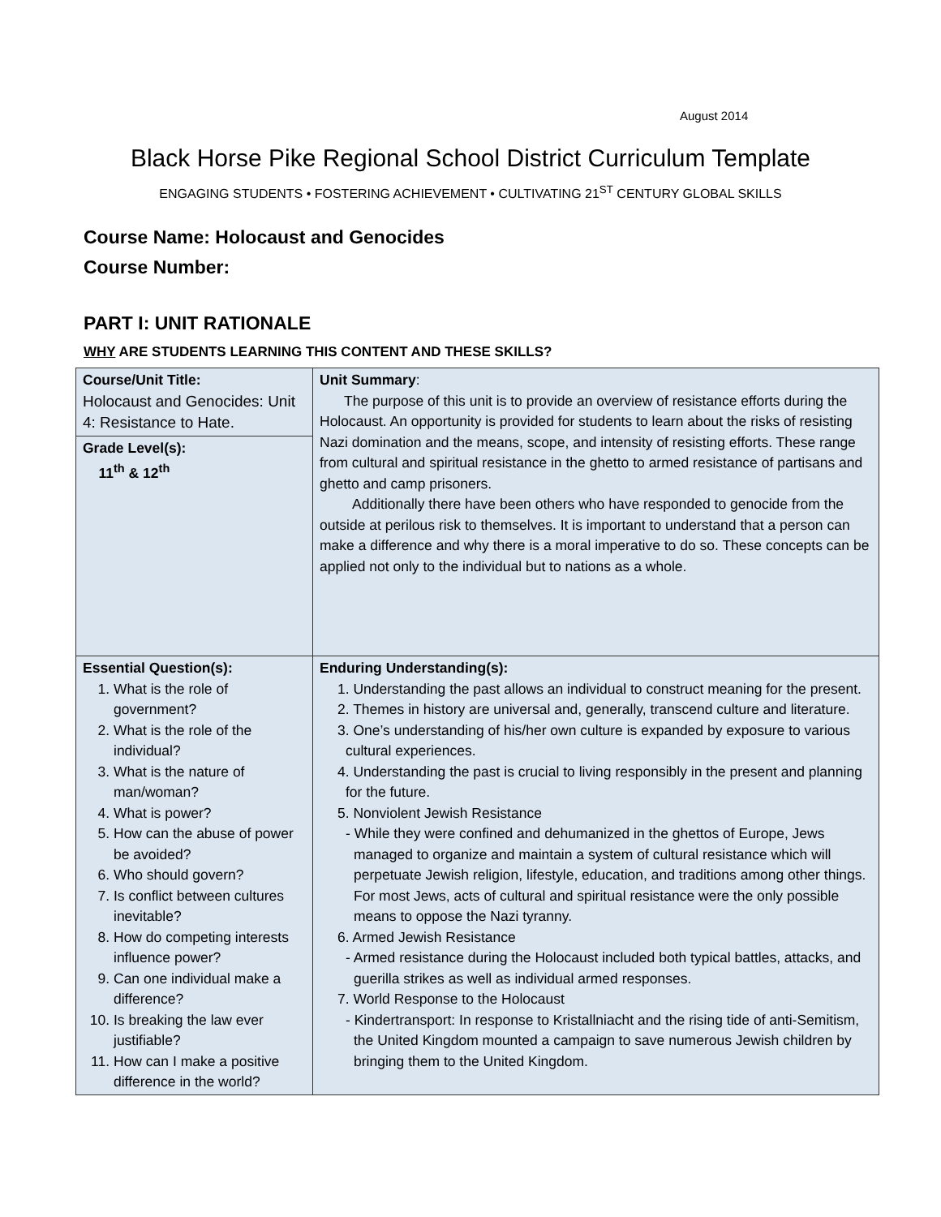August 2014
Black Horse Pike Regional School District Curriculum Template
ENGAGING STUDENTS • FOSTERING ACHIEVEMENT • CULTIVATING 21<sup>ST</sup> CENTURY GLOBAL SKILLS
Course Name: Holocaust and Genocides
Course Number:
PART I: UNIT RATIONALE
WHY ARE STUDENTS LEARNING THIS CONTENT AND THESE SKILLS?
| Course/Unit Title: Holocaust and Genocides: Unit 4: Resistance to Hate. | Unit Summary : The purpose of this unit is to provide an overview of resistance efforts during the Holocaust. An opportunity is provided for students to learn about the risks of resisting Nazi domination and the means, scope, and intensity of resisting efforts. These range from cultural and spiritual resistance in the ghetto to armed resistance of partisans and ghetto and camp prisoners. Additionally there have been others who have responded to genocide from the outside at perilous risk to themselves. It is important to understand that a person can make a difference and why there is a moral imperative to do so. These concepts can be applied not only to the individual but to nations as a whole. |
| Grade Level(s): 11<sup>th</sup> & 12<sup>th</sup> | |
| Essential Question(s): 1. What is the role of government? 2. What is the role of the individual? 3. What is the nature of man/woman? 4. What is power? 5. How can the abuse of power be avoided? 6. Who should govern? 7. Is conflict between cultures inevitable? 8. How do competing interests influence power? 9. Can one individual make a difference? 10. Is breaking the law ever justifiable? 11. How can I make a positive difference in the world? | Enduring Understanding(s): 1. Understanding the past allows an individual to construct meaning for the present. 2. Themes in history are universal and, generally, transcend culture and literature. 3. One’s understanding of his/her own culture is expanded by exposure to various cultural experiences. 4. Understanding the past is crucial to living responsibly in the present and planning for the future. 5. Nonviolent Jewish Resistance - While they were confined and dehumanized in the ghettos of Europe, Jews managed to organize and maintain a system of cultural resistance which will perpetuate Jewish religion, lifestyle, education, and traditions among other things. For most Jews, acts of cultural and spiritual resistance were the only possible means to oppose the Nazi tyranny. 6. Armed Jewish Resistance - Armed resistance during the Holocaust included both typical battles, attacks, and guerilla strikes as well as individual armed responses. 7. World Response to the Holocaust - Kindertransport: In response to Kristallniacht and the rising tide of anti-Semitism, the United Kingdom mounted a campaign to save numerous Jewish children by bringing them to the United Kingdom. |